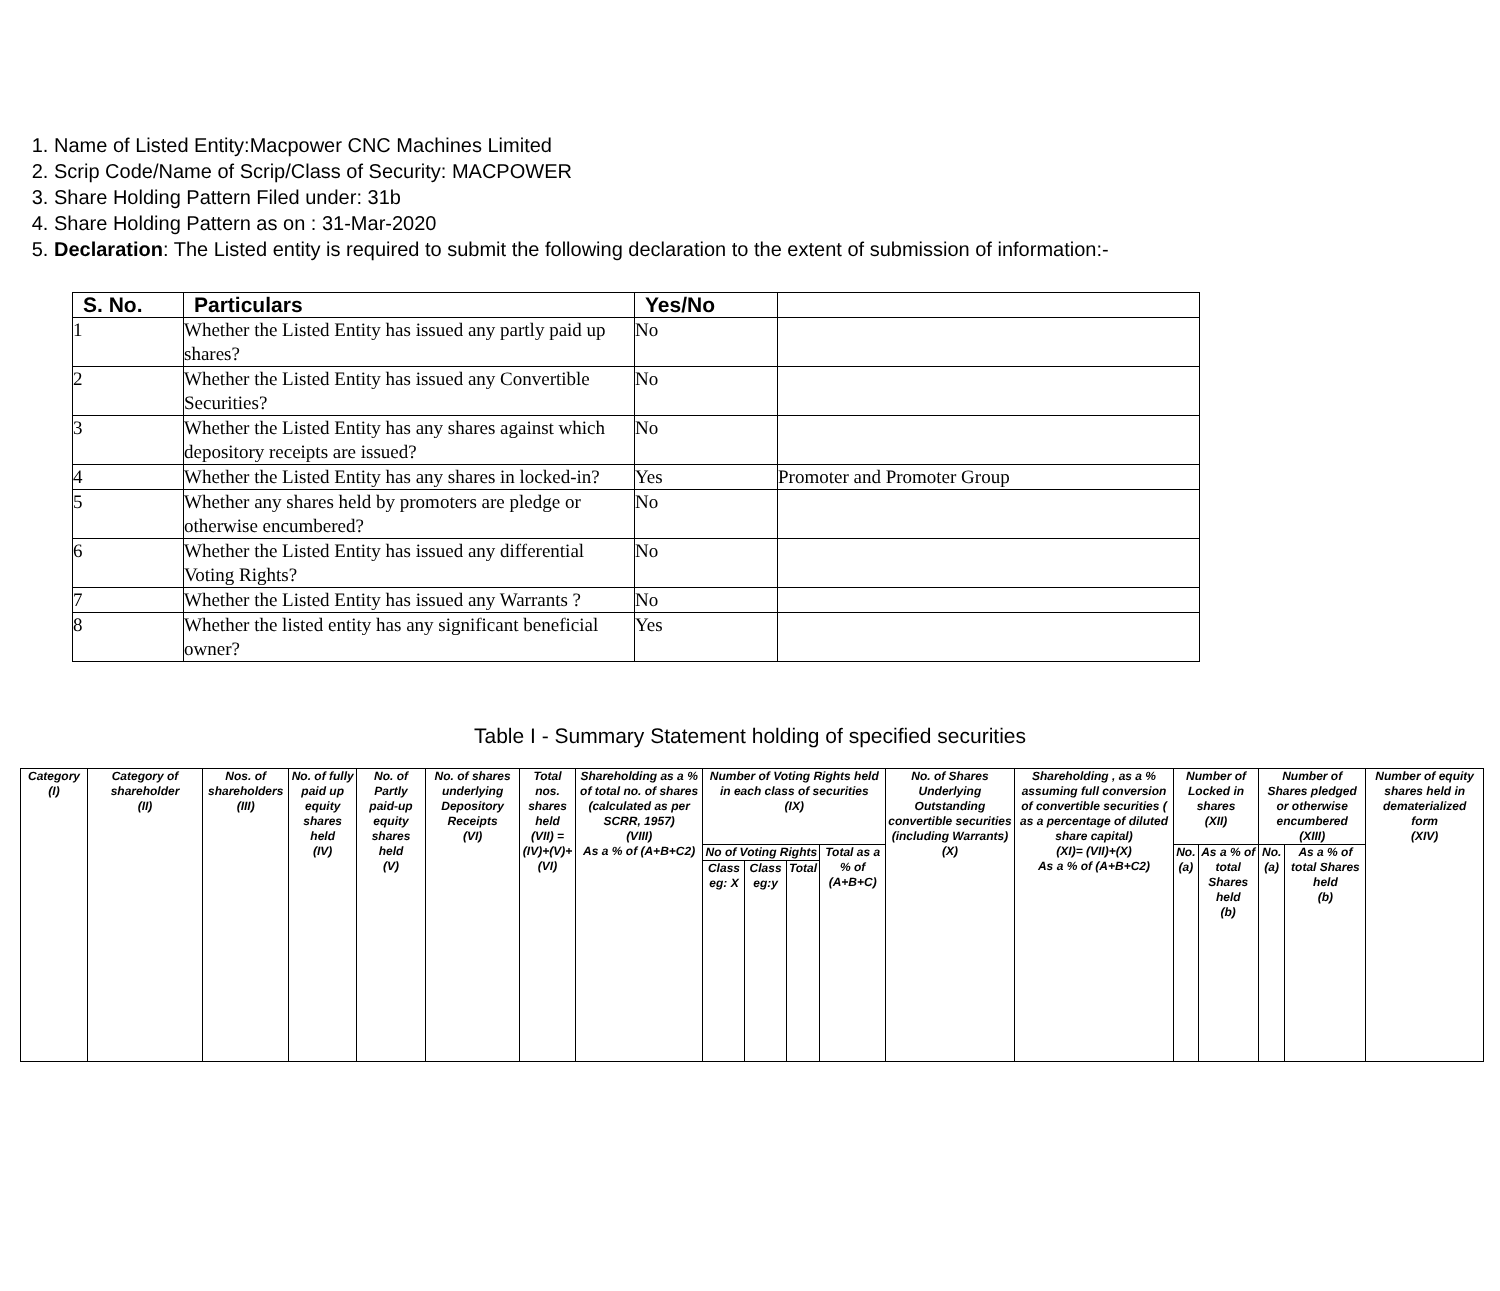1. Name of Listed Entity:Macpower CNC Machines Limited
2. Scrip Code/Name of Scrip/Class of Security: MACPOWER
3. Share Holding Pattern Filed under: 31b
4. Share Holding Pattern as on : 31-Mar-2020
5. Declaration: The Listed entity is required to submit the following declaration to the extent of submission of information:-
| S. No. | Particulars | Yes/No | |
| --- | --- | --- | --- |
| 1 | Whether the Listed Entity has issued any partly paid up shares? | No | |
| 2 | Whether the Listed Entity has issued any Convertible Securities? | No | |
| 3 | Whether the Listed Entity has any shares against which depository receipts are issued? | No | |
| 4 | Whether the Listed Entity has any shares in locked-in? | Yes | Promoter and Promoter Group |
| 5 | Whether any shares held by promoters are pledge or otherwise encumbered? | No | |
| 6 | Whether the Listed Entity has issued any differential Voting Rights? | No | |
| 7 | Whether the Listed Entity has issued any Warrants ? | No | |
| 8 | Whether the listed entity has any significant beneficial owner? | Yes | |
Table I - Summary Statement holding of specified securities
| Category (I) | Category of shareholder (II) | Nos. of shareholders (III) | No. of fully paid up equity shares held (IV) | No. of Partly paid-up equity shares held (V) | No. of shares underlying Depository Receipts (VI) | Total nos. shares held (VII) = (IV)+(V)+ (VI) | Shareholding as a % of total no. of shares (calculated as per SCRR, 1957) (VIII) As a % of (A+B+C2) | Number of Voting Rights held in each class of securities (IX) | | | | No. of Shares Underlying Outstanding convertible securities (including Warrants) (X) | Shareholding , as a % assuming full conversion of convertible securities ( as a percentage of diluted share capital) (XI)= (VII)+(X) As a % of (A+B+C2) | Number of Locked in shares (XII) | | Number of Shares pledged or otherwise encumbered (XIII) | | Number of equity shares held in dematerialized form (XIV) |
| | | | | | | | | No of Voting Rights | | | Total as a % of (A+B+C) | | | No. (a) | As a % of total Shares held (b) | No. (a) | As a % of total Shares held (b) | |
| | | | | | | | | Class eg: X | Class eg:y | Total | | | | | | | | |